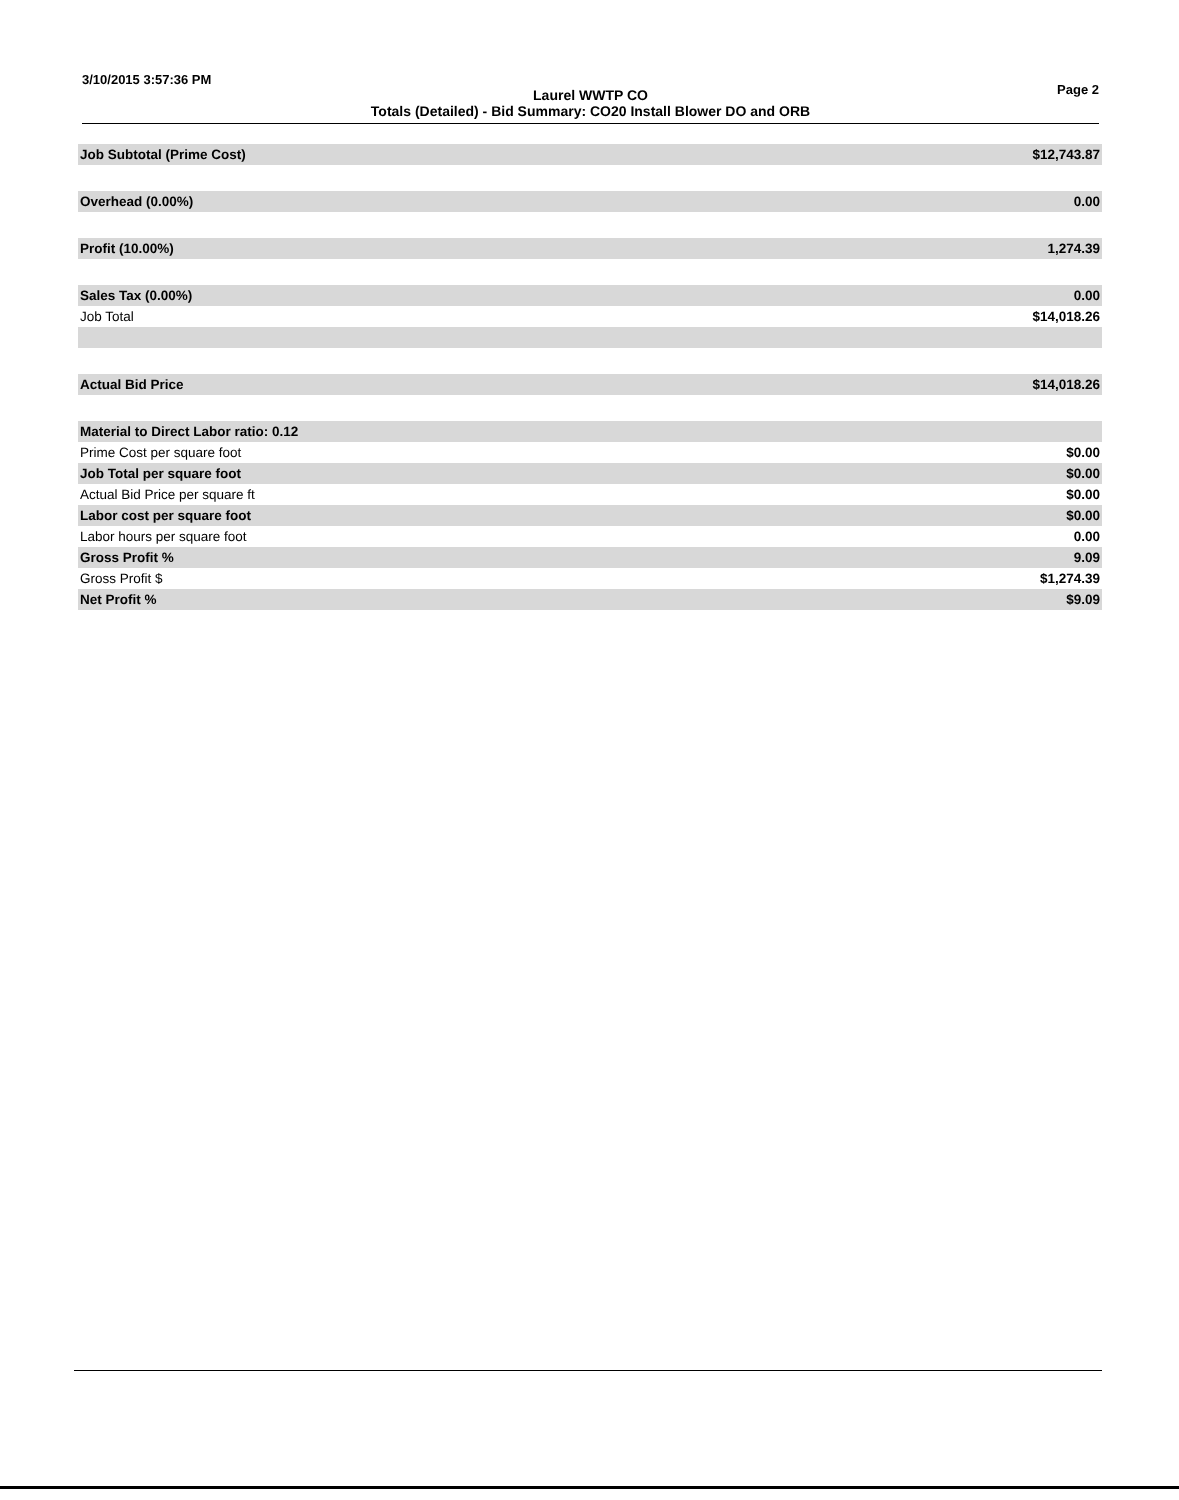3/10/2015 3:57:36 PM Page 2
Laurel WWTP CO
Totals (Detailed) - Bid Summary: CO20 Install Blower DO and ORB
| Job Subtotal (Prime Cost) | $12,743.87 |
| Overhead (0.00%) | 0.00 |
| Profit (10.00%) | 1,274.39 |
| Sales Tax (0.00%) | 0.00 |
| Job Total | $14,018.26 |
| Actual Bid Price | $14,018.26 |
| Material to Direct Labor ratio: 0.12 | |
| Prime Cost per square foot | $0.00 |
| Job Total per square foot | $0.00 |
| Actual Bid Price per square ft | $0.00 |
| Labor cost per square foot | $0.00 |
| Labor hours per square foot | 0.00 |
| Gross Profit % | 9.09 |
| Gross Profit $ | $1,274.39 |
| Net Profit % | $9.09 |